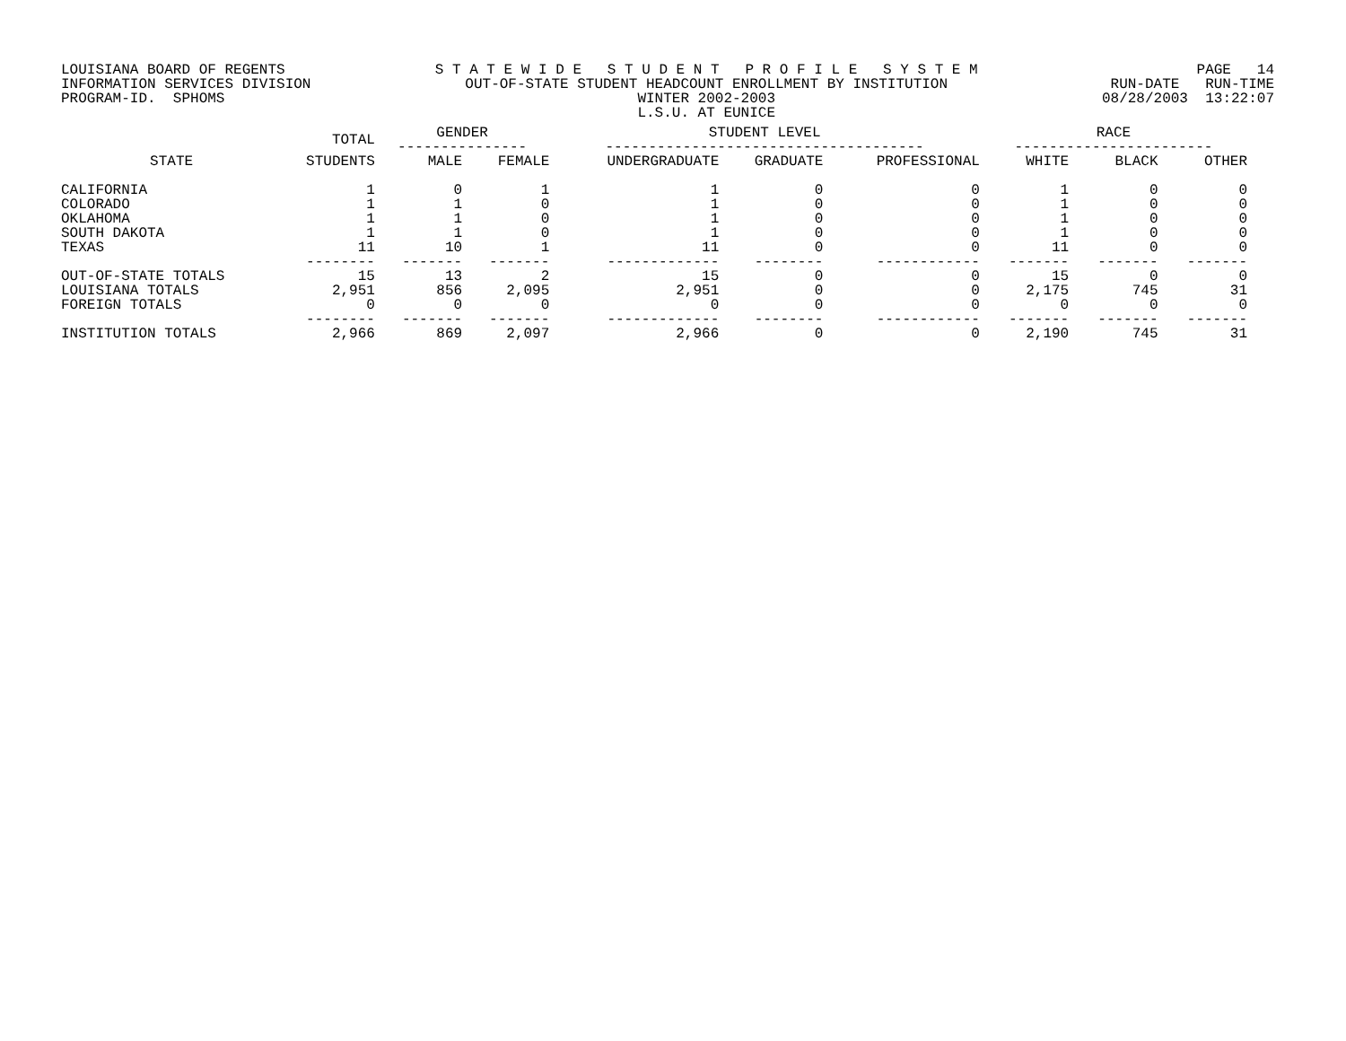LOUISIANA BOARD OF REGENTS INFORMATION SERVICES DIVISION PROGRAM-ID. SPHOMS
S T A T E W I D E S T U D E N T P R O F I L E S Y S T E M OUT-OF-STATE STUDENT HEADCOUNT ENROLLMENT BY INSTITUTION WINTER 2002-2003 L.S.U. AT EUNICE
PAGE 14 RUN-DATE RUN-TIME 08/28/2003 13:22:07
| | TOTAL | GENDER --------------- | | STUDENT LEVEL ------------------------------------- | | | RACE ----------------------- | | |
| --- | --- | --- | --- | --- | --- | --- | --- | --- | --- |
| STATE | STUDENTS | MALE | FEMALE | UNDERGRADUATE | GRADUATE | PROFESSIONAL | WHITE | BLACK | OTHER |
| CALIFORNIA | 1 | 0 | 1 | 1 | 0 | 0 | 1 | 0 | 0 |
| COLORADO | 1 | 1 | 0 | 1 | 0 | 0 | 1 | 0 | 0 |
| OKLAHOMA | 1 | 1 | 0 | 1 | 0 | 0 | 1 | 0 | 0 |
| SOUTH DAKOTA | 1 | 1 | 0 | 1 | 0 | 0 | 1 | 0 | 0 |
| TEXAS | 11 | 10 | 1 | 11 | 0 | 0 | 11 | 0 | 0 |
| | -------- | ------- | ------- | ------------- | -------- | ------------ | ------- | ------- | ------- |
| OUT-OF-STATE TOTALS | 15 | 13 | 2 | 15 | 0 | 0 | 15 | 0 | 0 |
| LOUISIANA TOTALS | 2,951 | 856 | 2,095 | 2,951 | 0 | 0 | 2,175 | 745 | 31 |
| FOREIGN TOTALS | 0 | 0 | 0 | 0 | 0 | 0 | 0 | 0 | 0 |
| | -------- | ------- | ------- | ------------- | -------- | ------------ | ------- | ------- | ------- |
| INSTITUTION TOTALS | 2,966 | 869 | 2,097 | 2,966 | 0 | 0 | 2,190 | 745 | 31 |